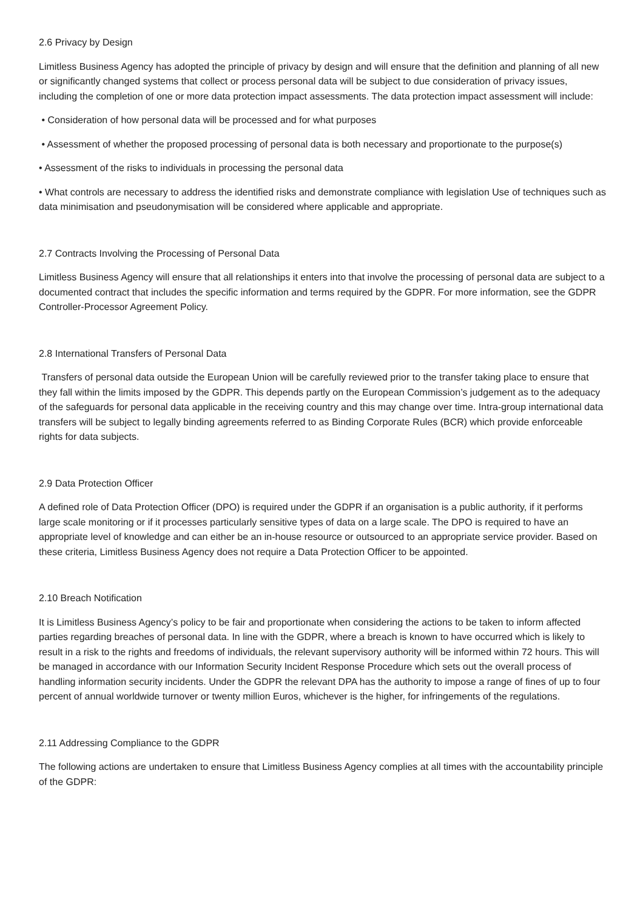2.6 Privacy by Design
Limitless Business Agency has adopted the principle of privacy by design and will ensure that the definition and planning of all new or significantly changed systems that collect or process personal data will be subject to due consideration of privacy issues, including the completion of one or more data protection impact assessments. The data protection impact assessment will include:
• Consideration of how personal data will be processed and for what purposes
• Assessment of whether the proposed processing of personal data is both necessary and proportionate to the purpose(s)
• Assessment of the risks to individuals in processing the personal data
• What controls are necessary to address the identified risks and demonstrate compliance with legislation Use of techniques such as data minimisation and pseudonymisation will be considered where applicable and appropriate.
2.7 Contracts Involving the Processing of Personal Data
Limitless Business Agency will ensure that all relationships it enters into that involve the processing of personal data are subject to a documented contract that includes the specific information and terms required by the GDPR. For more information, see the GDPR Controller-Processor Agreement Policy.
2.8 International Transfers of Personal Data
Transfers of personal data outside the European Union will be carefully reviewed prior to the transfer taking place to ensure that they fall within the limits imposed by the GDPR. This depends partly on the European Commission’s judgement as to the adequacy of the safeguards for personal data applicable in the receiving country and this may change over time. Intra-group international data transfers will be subject to legally binding agreements referred to as Binding Corporate Rules (BCR) which provide enforceable rights for data subjects.
2.9 Data Protection Officer
A defined role of Data Protection Officer (DPO) is required under the GDPR if an organisation is a public authority, if it performs large scale monitoring or if it processes particularly sensitive types of data on a large scale. The DPO is required to have an appropriate level of knowledge and can either be an in-house resource or outsourced to an appropriate service provider. Based on these criteria, Limitless Business Agency does not require a Data Protection Officer to be appointed.
2.10 Breach Notification
It is Limitless Business Agency’s policy to be fair and proportionate when considering the actions to be taken to inform affected parties regarding breaches of personal data. In line with the GDPR, where a breach is known to have occurred which is likely to result in a risk to the rights and freedoms of individuals, the relevant supervisory authority will be informed within 72 hours. This will be managed in accordance with our Information Security Incident Response Procedure which sets out the overall process of handling information security incidents. Under the GDPR the relevant DPA has the authority to impose a range of fines of up to four percent of annual worldwide turnover or twenty million Euros, whichever is the higher, for infringements of the regulations.
2.11 Addressing Compliance to the GDPR
The following actions are undertaken to ensure that Limitless Business Agency complies at all times with the accountability principle of the GDPR: